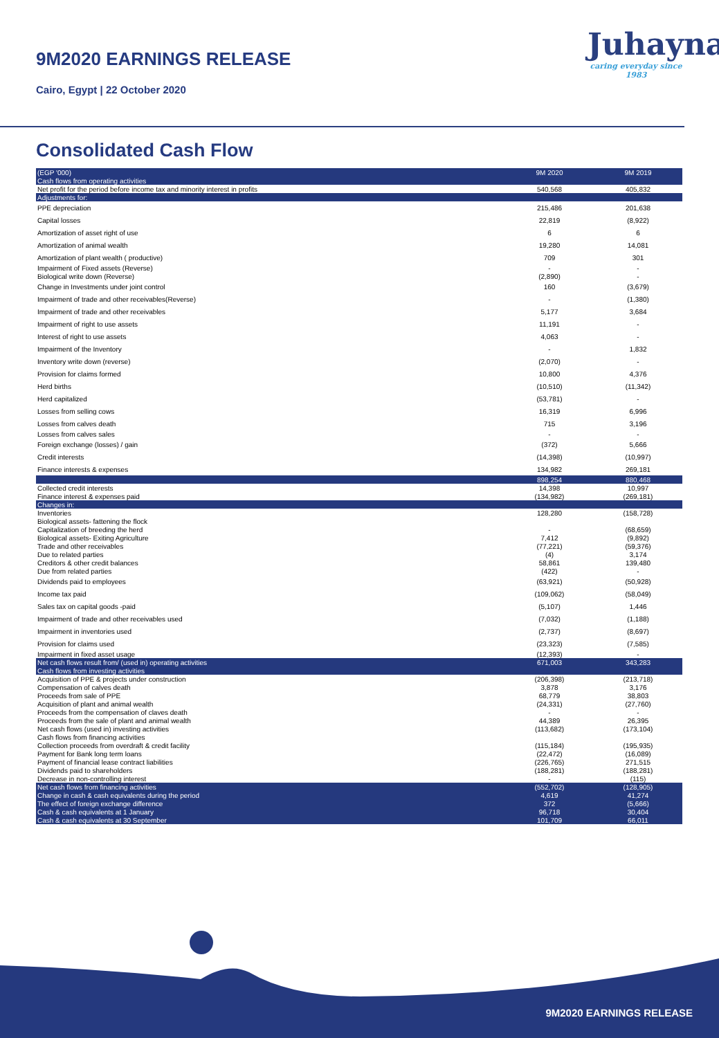9M2020 EARNINGS RELEASE
Cairo, Egypt | 22 October 2020
Juhayna
caring everyday since 1983
Consolidated Cash Flow
| (EGP '000) | 9M 2020 | 9M 2019 |
| Cash flows from operating activities | | |
| Net profit for the period before income tax and minority interest in profits | 540,568 | 405,832 |
| Adjustments for: | | |
| PPE depreciation | 215,486 | 201,638 |
| Capital losses | 22,819 | (8,922) |
| Amortization of asset right of use | 6 | 6 |
| Amortization of animal wealth | 19,280 | 14,081 |
| Amortization of plant wealth ( productive) | 709 | 301 |
| Impairment of Fixed assets (Reverse) | - | - |
| Biological write down (Reverse) | (2,890) | - |
| Change in Investments under joint control | 160 | (3,679) |
| Impairment of trade and other receivables(Reverse) | - | (1,380) |
| Impairment of trade and other receivables | 5,177 | 3,684 |
| Impairment of right to use assets | 11,191 | - |
| Interest of right to use assets | 4,063 | - |
| Impairment of the Inventory | - | 1,832 |
| Inventory write down (reverse) | (2,070) | - |
| Provision for claims formed | 10,800 | 4,376 |
| Herd births | (10,510) | (11,342) |
| Herd capitalized | (53,781) | - |
| Losses from selling cows | 16,319 | 6,996 |
| Losses from calves death | 715 | 3,196 |
| Losses from calves sales | - | - |
| Foreign exchange (losses) / gain | (372) | 5,666 |
| Credit interests | (14,398) | (10,997) |
| Finance interests & expenses | 134,982 | 269,181 |
| | 898,254 | 880,468 |
| Collected credit interests | 14,398 | 10,997 |
| Finance interest & expenses paid | (134,982) | (269,181) |
| Changes in: | | |
| Inventories | 128,280 | (158,728) |
| Biological assets- fattening the flock | | |
| Capitalization of breeding the herd | - | (68,659) |
| Biological assets- Exiting Agriculture | 7,412 | (9,892) |
| Trade and other receivables | (77,221) | (59,376) |
| Due to related parties | (4) | 3,174 |
| Creditors & other credit balances | 58,861 | 139,480 |
| Due from related parties | (422) | - |
| Dividends paid to employees | (63,921) | (50,928) |
| Income tax paid | (109,062) | (58,049) |
| Sales tax on capital goods -paid | (5,107) | 1,446 |
| Impairment of trade and other receivables used | (7,032) | (1,188) |
| Impairment in inventories used | (2,737) | (8,697) |
| Provision for claims used | (23,323) | (7,585) |
| Impairment in fixed asset usage | (12,393) | - |
| Net cash flows result from/ (used in) operating activities | 671,003 | 343,283 |
| Cash flows from investing activities | | |
| Acquisition of PPE & projects under construction | (206,398) | (213,718) |
| Compensation of calves death | 3,878 | 3,176 |
| Proceeds from sale of PPE | 68,779 | 38,803 |
| Acquisition of plant and animal wealth | (24,331) | (27,760) |
| Proceeds from the compensation of claves death | - | - |
| Proceeds from the sale of plant and animal wealth | 44,389 | 26,395 |
| Net cash flows (used in) investing activities | (113,682) | (173,104) |
| Cash flows from financing activities | | |
| Collection proceeds from overdraft & credit facility | (115,184) | (195,935) |
| Payment for Bank long term loans | (22,472) | (16,089) |
| Payment of financial lease contract liabilities | (226,765) | 271,515 |
| Dividends paid to shareholders | (188,281) | (188,281) |
| Decrease in non-controlling interest | - | (115) |
| Net cash flows from financing activities | (552,702) | (128,905) |
| Change in cash & cash equivalents during the period | 4,619 | 41,274 |
| The effect of foreign exchange difference | 372 | (5,666) |
| Cash & cash equivalents at 1 January | 96,718 | 30,404 |
| Cash & cash equivalents at 30 September | 101,709 | 66,011 |
9M2020 EARNINGS RELEASE